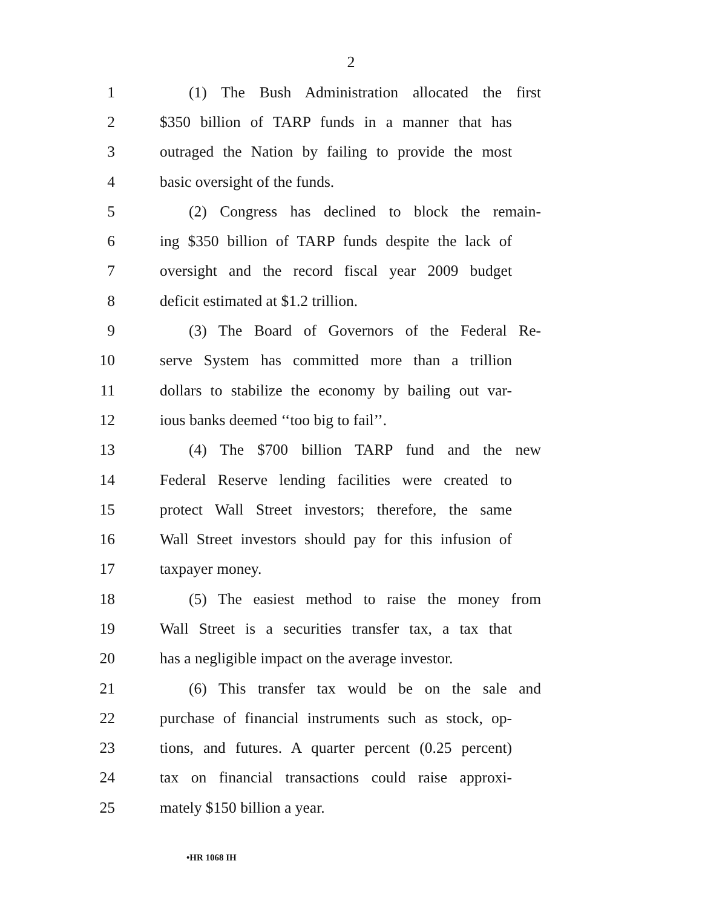2
1 (1) The Bush Administration allocated the first
2 $350 billion of TARP funds in a manner that has
3 outraged the Nation by failing to provide the most
4 basic oversight of the funds.
5 (2) Congress has declined to block the remain-
6 ing $350 billion of TARP funds despite the lack of
7 oversight and the record fiscal year 2009 budget
8 deficit estimated at $1.2 trillion.
9 (3) The Board of Governors of the Federal Re-
10 serve System has committed more than a trillion
11 dollars to stabilize the economy by bailing out var-
12 ious banks deemed ‘‘too big to fail’’.
13 (4) The $700 billion TARP fund and the new
14 Federal Reserve lending facilities were created to
15 protect Wall Street investors; therefore, the same
16 Wall Street investors should pay for this infusion of
17 taxpayer money.
18 (5) The easiest method to raise the money from
19 Wall Street is a securities transfer tax, a tax that
20 has a negligible impact on the average investor.
21 (6) This transfer tax would be on the sale and
22 purchase of financial instruments such as stock, op-
23 tions, and futures. A quarter percent (0.25 percent)
24 tax on financial transactions could raise approxi-
25 mately $150 billion a year.
•HR 1068 IH